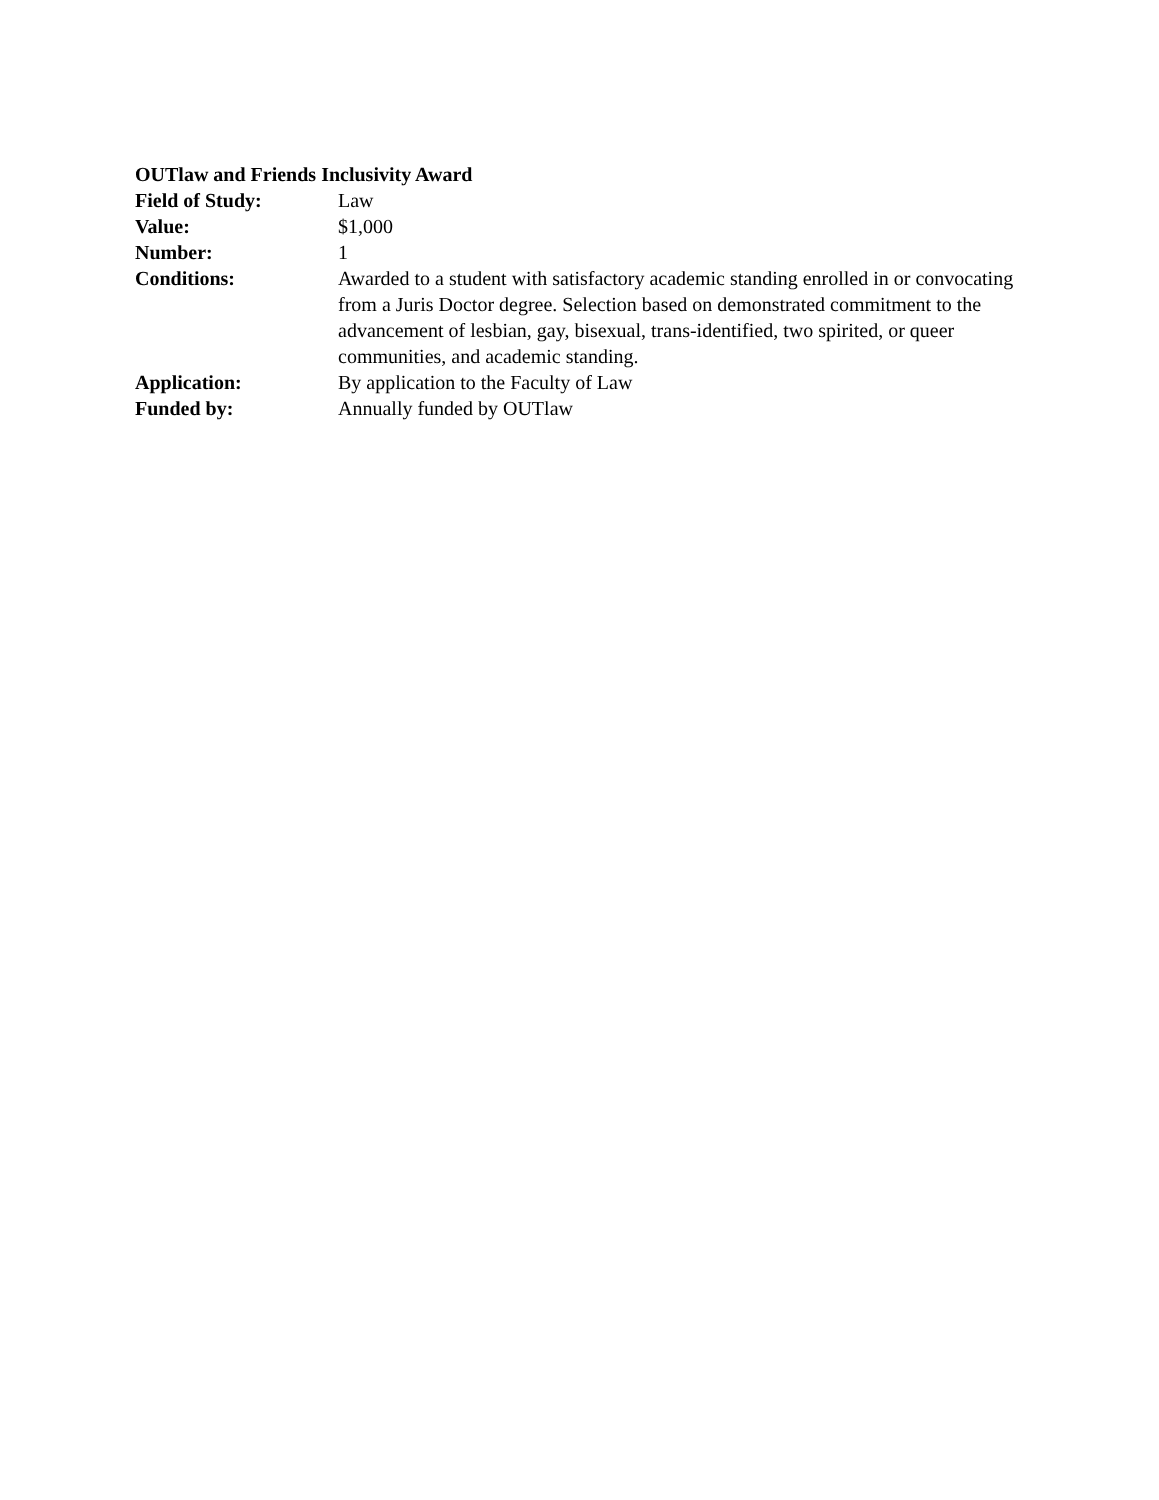OUTlaw and Friends Inclusivity Award
Field of Study: Law
Value: $1,000
Number: 1
Conditions: Awarded to a student with satisfactory academic standing enrolled in or convocating from a Juris Doctor degree. Selection based on demonstrated commitment to the advancement of lesbian, gay, bisexual, trans-identified, two spirited, or queer communities, and academic standing.
Application: By application to the Faculty of Law
Funded by: Annually funded by OUTlaw